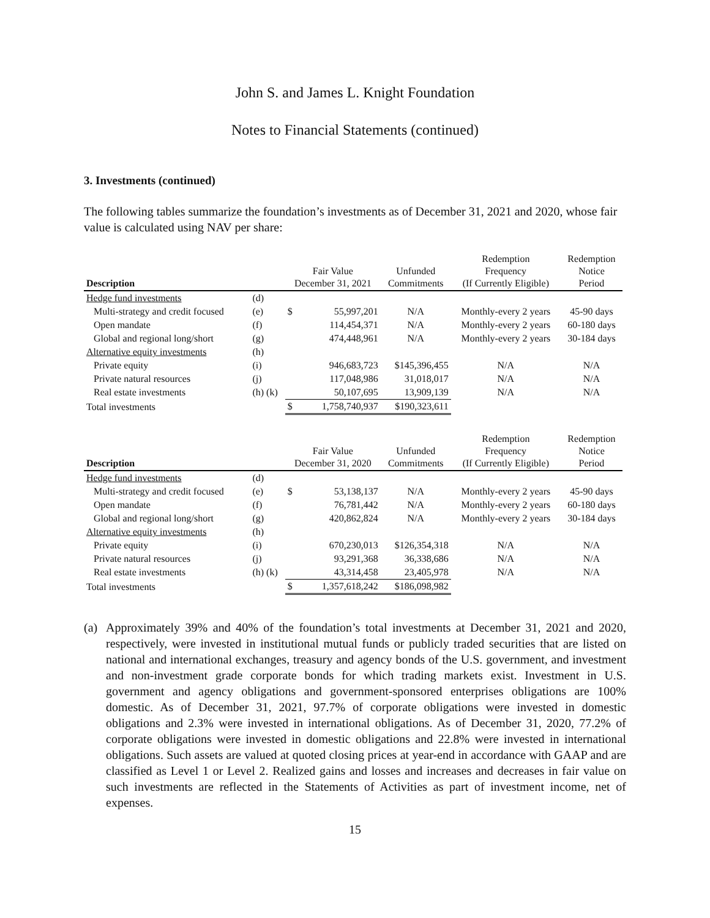John S. and James L. Knight Foundation
Notes to Financial Statements (continued)
3. Investments (continued)
The following tables summarize the foundation’s investments as of December 31, 2021 and 2020, whose fair value is calculated using NAV per share:
| Description | | Fair Value December 31, 2021 | | Unfunded Commitments | Redemption Frequency (If Currently Eligible) | Redemption Notice Period |
| --- | --- | --- | --- | --- | --- | --- |
| Hedge fund investments | (d) | | | | | |
| Multi-strategy and credit focused | (e) | $ | 55,997,201 | N/A | Monthly-every 2 years | 45-90 days |
| Open mandate | (f) | | 114,454,371 | N/A | Monthly-every 2 years | 60-180 days |
| Global and regional long/short | (g) | | 474,448,961 | N/A | Monthly-every 2 years | 30-184 days |
| Alternative equity investments | (h) | | | | | |
| Private equity | (i) | | 946,683,723 | $145,396,455 | N/A | N/A |
| Private natural resources | (j) | | 117,048,986 | 31,018,017 | N/A | N/A |
| Real estate investments | (h) (k) | | 50,107,695 | 13,909,139 | N/A | N/A |
| Total investments | | $ | 1,758,740,937 | $190,323,611 | | |
| Description | | Fair Value December 31, 2020 | | Unfunded Commitments | Redemption Frequency (If Currently Eligible) | Redemption Notice Period |
| --- | --- | --- | --- | --- | --- | --- |
| Hedge fund investments | (d) | | | | | |
| Multi-strategy and credit focused | (e) | $ | 53,138,137 | N/A | Monthly-every 2 years | 45-90 days |
| Open mandate | (f) | | 76,781,442 | N/A | Monthly-every 2 years | 60-180 days |
| Global and regional long/short | (g) | | 420,862,824 | N/A | Monthly-every 2 years | 30-184 days |
| Alternative equity investments | (h) | | | | | |
| Private equity | (i) | | 670,230,013 | $126,354,318 | N/A | N/A |
| Private natural resources | (j) | | 93,291,368 | 36,338,686 | N/A | N/A |
| Real estate investments | (h) (k) | | 43,314,458 | 23,405,978 | N/A | N/A |
| Total investments | | $ | 1,357,618,242 | $186,098,982 | | |
(a) Approximately 39% and 40% of the foundation’s total investments at December 31, 2021 and 2020, respectively, were invested in institutional mutual funds or publicly traded securities that are listed on national and international exchanges, treasury and agency bonds of the U.S. government, and investment and non-investment grade corporate bonds for which trading markets exist. Investment in U.S. government and agency obligations and government-sponsored enterprises obligations are 100% domestic. As of December 31, 2021, 97.7% of corporate obligations were invested in domestic obligations and 2.3% were invested in international obligations. As of December 31, 2020, 77.2% of corporate obligations were invested in domestic obligations and 22.8% were invested in international obligations. Such assets are valued at quoted closing prices at year-end in accordance with GAAP and are classified as Level 1 or Level 2. Realized gains and losses and increases and decreases in fair value on such investments are reflected in the Statements of Activities as part of investment income, net of expenses.
15